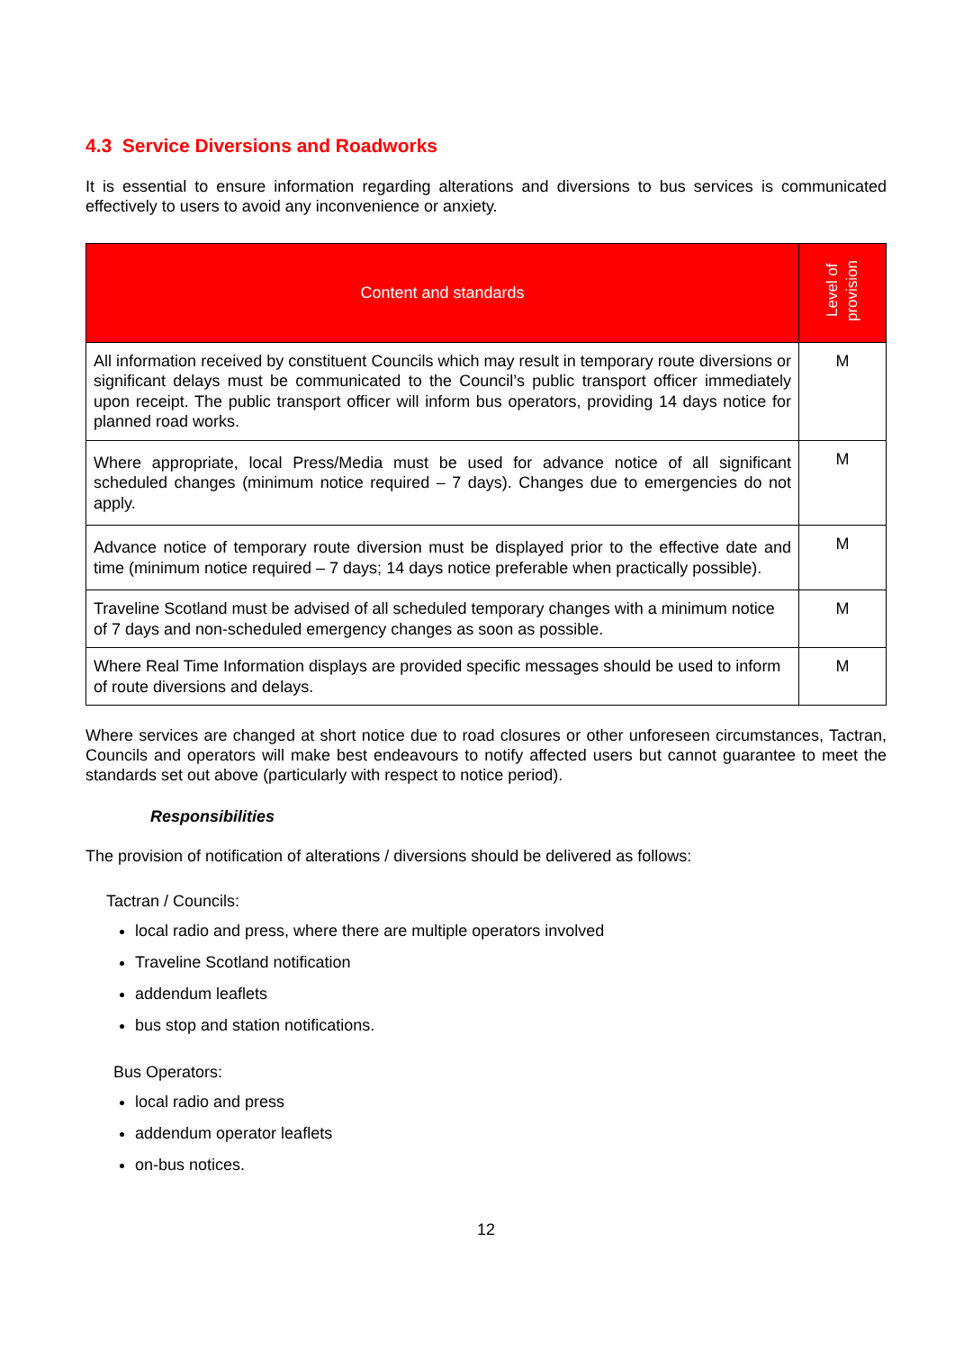4.3 Service Diversions and Roadworks
It is essential to ensure information regarding alterations and diversions to bus services is communicated effectively to users to avoid any inconvenience or anxiety.
| Content and standards | Level of provision |
| --- | --- |
| All information received by constituent Councils which may result in temporary route diversions or significant delays must be communicated to the Council’s public transport officer immediately upon receipt. The public transport officer will inform bus operators, providing 14 days notice for planned road works. | M |
| Where appropriate, local Press/Media must be used for advance notice of all significant scheduled changes (minimum notice required – 7 days). Changes due to emergencies do not apply. | M |
| Advance notice of temporary route diversion must be displayed prior to the effective date and time (minimum notice required – 7 days; 14 days notice preferable when practically possible). | M |
| Traveline Scotland must be advised of all scheduled temporary changes with a minimum notice of 7 days and non-scheduled emergency changes as soon as possible. | M |
| Where Real Time Information displays are provided specific messages should be used to inform of route diversions and delays. | M |
Where services are changed at short notice due to road closures or other unforeseen circumstances, Tactran, Councils and operators will make best endeavours to notify affected users but cannot guarantee to meet the standards set out above (particularly with respect to notice period).
Responsibilities
The provision of notification of alterations / diversions should be delivered as follows:
Tactran / Councils:
local radio and press, where there are multiple operators involved
Traveline Scotland notification
addendum leaflets
bus stop and station notifications.
Bus Operators:
local radio and press
addendum operator leaflets
on-bus notices.
12